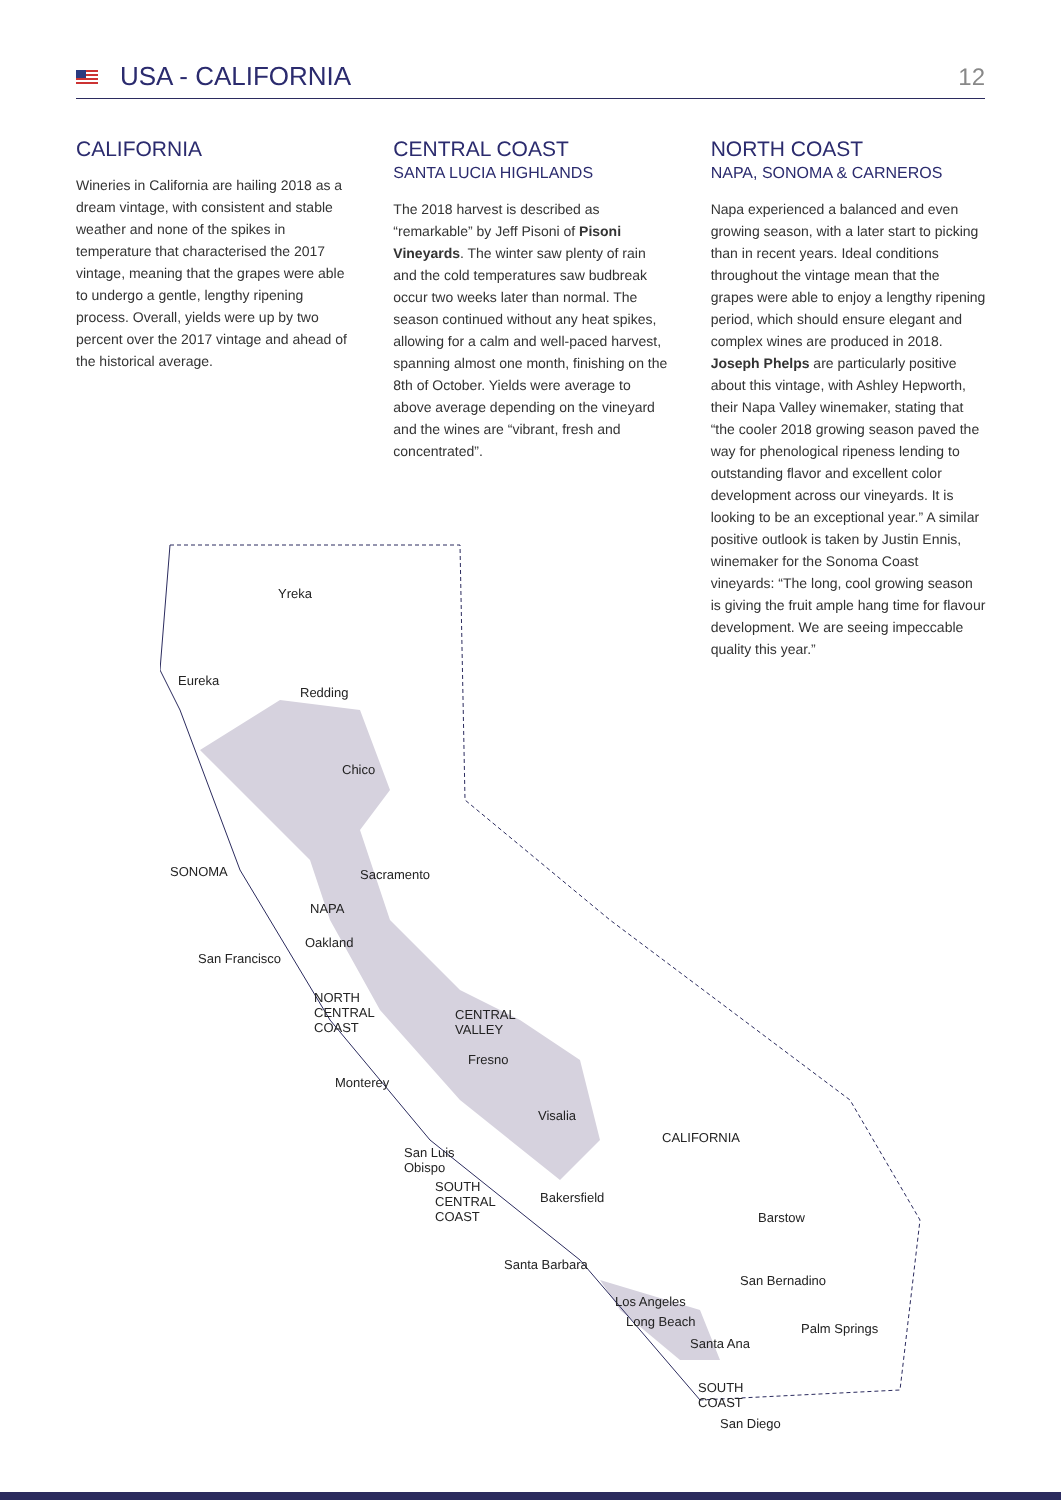USA - CALIFORNIA 12
CALIFORNIA
Wineries in California are hailing 2018 as a dream vintage, with consistent and stable weather and none of the spikes in temperature that characterised the 2017 vintage, meaning that the grapes were able to undergo a gentle, lengthy ripening process. Overall, yields were up by two percent over the 2017 vintage and ahead of the historical average.
CENTRAL COAST
SANTA LUCIA HIGHLANDS
The 2018 harvest is described as “remarkable” by Jeff Pisoni of Pisoni Vineyards. The winter saw plenty of rain and the cold temperatures saw budbreak occur two weeks later than normal. The season continued without any heat spikes, allowing for a calm and well-paced harvest, spanning almost one month, finishing on the 8th of October. Yields were average to above average depending on the vineyard and the wines are “vibrant, fresh and concentrated”.
NORTH COAST
NAPA, SONOMA & CARNEROS
Napa experienced a balanced and even growing season, with a later start to picking than in recent years. Ideal conditions throughout the vintage mean that the grapes were able to enjoy a lengthy ripening period, which should ensure elegant and complex wines are produced in 2018. Joseph Phelps are particularly positive about this vintage, with Ashley Hepworth, their Napa Valley winemaker, stating that “the cooler 2018 growing season paved the way for phenological ripeness lending to outstanding flavor and excellent color development across our vineyards. It is looking to be an exceptional year.” A similar positive outlook is taken by Justin Ennis, winemaker for the Sonoma Coast vineyards: “The long, cool growing season is giving the fruit ample hang time for flavour development. We are seeing impeccable quality this year.”
Yreka
Eureka
Redding
Chico
SONOMA Sacramento
NAPA
Oakland
San Francisco
NORTH
CENTRAL
COAST
CENTRAL
VALLEY
Fresno
Monterey
Visalia
CALIFORNIA
San Luis
Obispo
SOUTH
CENTRAL
COAST
Bakersfield
Barstow
Santa Barbara
San Bernadino
Los Angeles
Long Beach Palm Springs
Santa Ana
SOUTH
COAST
San Diego